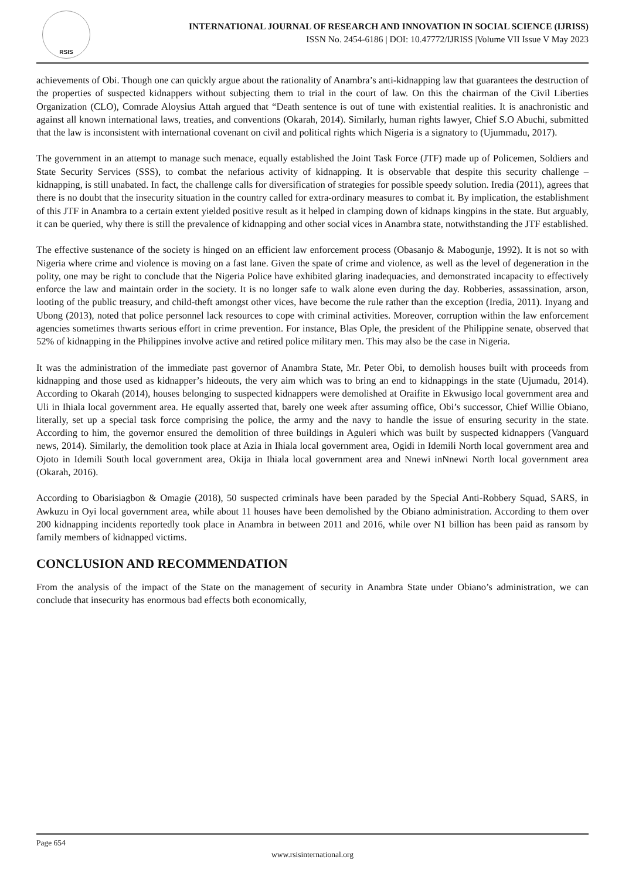RSIS
INTERNATIONAL JOURNAL OF RESEARCH AND INNOVATION IN SOCIAL SCIENCE (IJRISS)
ISSN No. 2454-6186 | DOI: 10.47772/IJRISS |Volume VII Issue V May 2023
achievements of Obi. Though one can quickly argue about the rationality of Anambra’s anti-kidnapping law that guarantees the destruction of the properties of suspected kidnappers without subjecting them to trial in the court of law. On this the chairman of the Civil Liberties Organization (CLO), Comrade Aloysius Attah argued that “Death sentence is out of tune with existential realities. It is anachronistic and against all known international laws, treaties, and conventions (Okarah, 2014). Similarly, human rights lawyer, Chief S.O Abuchi, submitted that the law is inconsistent with international covenant on civil and political rights which Nigeria is a signatory to (Ujummadu, 2017).
The government in an attempt to manage such menace, equally established the Joint Task Force (JTF) made up of Policemen, Soldiers and State Security Services (SSS), to combat the nefarious activity of kidnapping. It is observable that despite this security challenge – kidnapping, is still unabated. In fact, the challenge calls for diversification of strategies for possible speedy solution. Iredia (2011), agrees that there is no doubt that the insecurity situation in the country called for extra-ordinary measures to combat it. By implication, the establishment of this JTF in Anambra to a certain extent yielded positive result as it helped in clamping down of kidnaps kingpins in the state. But arguably, it can be queried, why there is still the prevalence of kidnapping and other social vices in Anambra state, notwithstanding the JTF established.
The effective sustenance of the society is hinged on an efficient law enforcement process (Obasanjo & Mabogunje, 1992). It is not so with Nigeria where crime and violence is moving on a fast lane. Given the spate of crime and violence, as well as the level of degeneration in the polity, one may be right to conclude that the Nigeria Police have exhibited glaring inadequacies, and demonstrated incapacity to effectively enforce the law and maintain order in the society. It is no longer safe to walk alone even during the day. Robberies, assassination, arson, looting of the public treasury, and child-theft amongst other vices, have become the rule rather than the exception (Iredia, 2011). Inyang and Ubong (2013), noted that police personnel lack resources to cope with criminal activities. Moreover, corruption within the law enforcement agencies sometimes thwarts serious effort in crime prevention. For instance, Blas Ople, the president of the Philippine senate, observed that 52% of kidnapping in the Philippines involve active and retired police military men. This may also be the case in Nigeria.
It was the administration of the immediate past governor of Anambra State, Mr. Peter Obi, to demolish houses built with proceeds from kidnapping and those used as kidnapper’s hideouts, the very aim which was to bring an end to kidnappings in the state (Ujumadu, 2014). According to Okarah (2014), houses belonging to suspected kidnappers were demolished at Oraifite in Ekwusigo local government area and Uli in Ihiala local government area. He equally asserted that, barely one week after assuming office, Obi’s successor, Chief Willie Obiano, literally, set up a special task force comprising the police, the army and the navy to handle the issue of ensuring security in the state. According to him, the governor ensured the demolition of three buildings in Aguleri which was built by suspected kidnappers (Vanguard news, 2014). Similarly, the demolition took place at Azia in Ihiala local government area, Ogidi in Idemili North local government area and Ojoto in Idemili South local government area, Okija in Ihiala local government area and Nnewi inNnewi North local government area (Okarah, 2016).
According to Obarisiagbon & Omagie (2018), 50 suspected criminals have been paraded by the Special Anti-Robbery Squad, SARS, in Awkuzu in Oyi local government area, while about 11 houses have been demolished by the Obiano administration. According to them over 200 kidnapping incidents reportedly took place in Anambra in between 2011 and 2016, while over N1 billion has been paid as ransom by family members of kidnapped victims.
CONCLUSION AND RECOMMENDATION
From the analysis of the impact of the State on the management of security in Anambra State under Obiano’s administration, we can conclude that insecurity has enormous bad effects both economically,
Page 654
www.rsisinternational.org